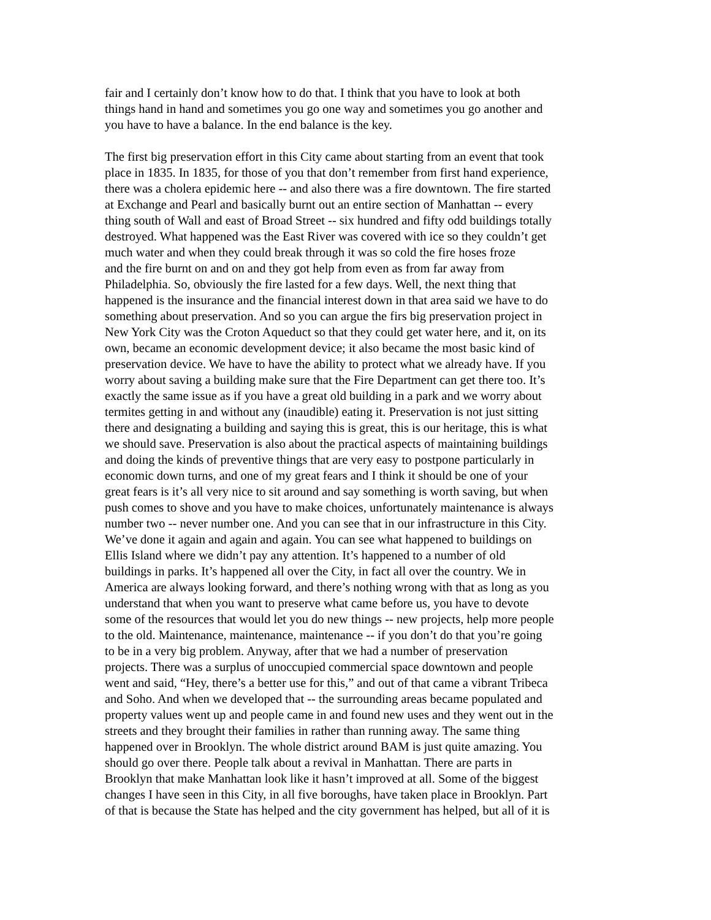fair and I certainly don’t know how to do that. I think that you have to look at both things hand in hand and sometimes you go one way and sometimes you go another and you have to have a balance. In the end balance is the key.
The first big preservation effort in this City came about starting from an event that took place in 1835. In 1835, for those of you that don’t remember from first hand experience, there was a cholera epidemic here -- and also there was a fire downtown. The fire started at Exchange and Pearl and basically burnt out an entire section of Manhattan -- every thing south of Wall and east of Broad Street -- six hundred and fifty odd buildings totally destroyed. What happened was the East River was covered with ice so they couldn’t get much water and when they could break through it was so cold the fire hoses froze and the fire burnt on and on and they got help from even as from far away from Philadelphia. So, obviously the fire lasted for a few days. Well, the next thing that happened is the insurance and the financial interest down in that area said we have to do something about preservation. And so you can argue the firs big preservation project in New York City was the Croton Aqueduct so that they could get water here, and it, on its own, became an economic development device; it also became the most basic kind of preservation device. We have to have the ability to protect what we already have. If you worry about saving a building make sure that the Fire Department can get there too. It’s exactly the same issue as if you have a great old building in a park and we worry about termites getting in and without any (inaudible) eating it. Preservation is not just sitting there and designating a building and saying this is great, this is our heritage, this is what we should save. Preservation is also about the practical aspects of maintaining buildings and doing the kinds of preventive things that are very easy to postpone particularly in economic down turns, and one of my great fears and I think it should be one of your great fears is it’s all very nice to sit around and say something is worth saving, but when push comes to shove and you have to make choices, unfortunately maintenance is always number two -- never number one. And you can see that in our infrastructure in this City. We’ve done it again and again and again. You can see what happened to buildings on Ellis Island where we didn’t pay any attention. It’s happened to a number of old buildings in parks. It’s happened all over the City, in fact all over the country. We in America are always looking forward, and there’s nothing wrong with that as long as you understand that when you want to preserve what came before us, you have to devote some of the resources that would let you do new things -- new projects, help more people to the old. Maintenance, maintenance, maintenance -- if you don’t do that you’re going to be in a very big problem. Anyway, after that we had a number of preservation projects. There was a surplus of unoccupied commercial space downtown and people went and said, “Hey, there’s a better use for this,” and out of that came a vibrant Tribeca and Soho. And when we developed that -- the surrounding areas became populated and property values went up and people came in and found new uses and they went out in the streets and they brought their families in rather than running away. The same thing happened over in Brooklyn. The whole district around BAM is just quite amazing. You should go over there. People talk about a revival in Manhattan. There are parts in Brooklyn that make Manhattan look like it hasn’t improved at all. Some of the biggest changes I have seen in this City, in all five boroughs, have taken place in Brooklyn. Part of that is because the State has helped and the city government has helped, but all of it is